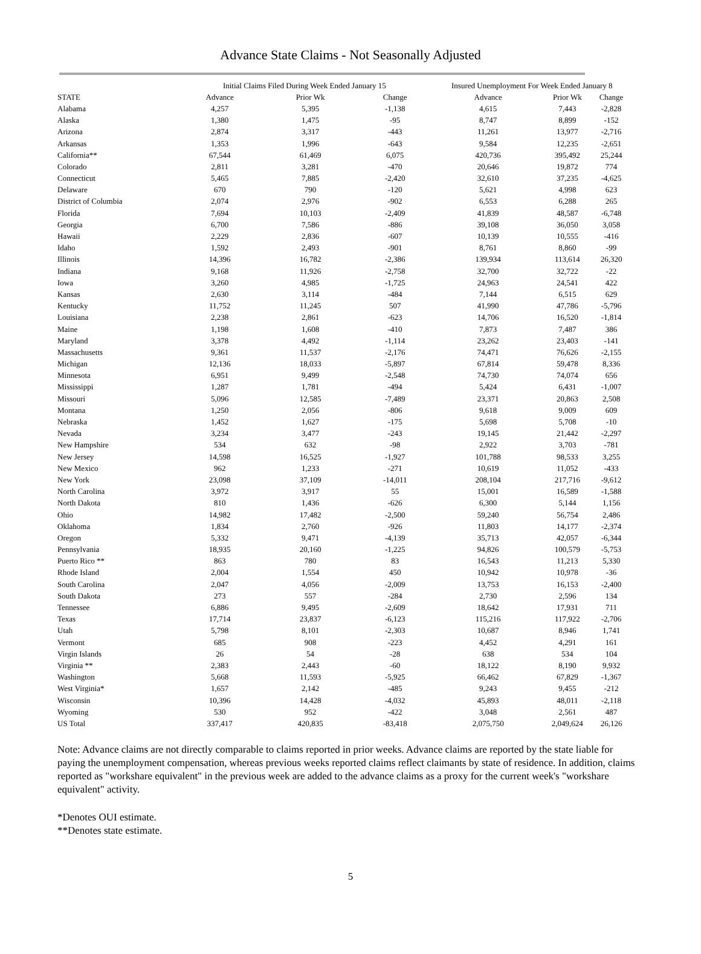Advance State Claims - Not Seasonally Adjusted
| | Initial Claims Filed During Week Ended January 15 | | | Insured Unemployment For Week Ended January 8 | | |
| --- | --- | --- | --- | --- | --- | --- |
| STATE | Advance | Prior Wk | Change | Advance | Prior Wk | Change |
| Alabama | 4,257 | 5,395 | -1,138 | 4,615 | 7,443 | -2,828 |
| Alaska | 1,380 | 1,475 | -95 | 8,747 | 8,899 | -152 |
| Arizona | 2,874 | 3,317 | -443 | 11,261 | 13,977 | -2,716 |
| Arkansas | 1,353 | 1,996 | -643 | 9,584 | 12,235 | -2,651 |
| California** | 67,544 | 61,469 | 6,075 | 420,736 | 395,492 | 25,244 |
| Colorado | 2,811 | 3,281 | -470 | 20,646 | 19,872 | 774 |
| Connecticut | 5,465 | 7,885 | -2,420 | 32,610 | 37,235 | -4,625 |
| Delaware | 670 | 790 | -120 | 5,621 | 4,998 | 623 |
| District of Columbia | 2,074 | 2,976 | -902 | 6,553 | 6,288 | 265 |
| Florida | 7,694 | 10,103 | -2,409 | 41,839 | 48,587 | -6,748 |
| Georgia | 6,700 | 7,586 | -886 | 39,108 | 36,050 | 3,058 |
| Hawaii | 2,229 | 2,836 | -607 | 10,139 | 10,555 | -416 |
| Idaho | 1,592 | 2,493 | -901 | 8,761 | 8,860 | -99 |
| Illinois | 14,396 | 16,782 | -2,386 | 139,934 | 113,614 | 26,320 |
| Indiana | 9,168 | 11,926 | -2,758 | 32,700 | 32,722 | -22 |
| Iowa | 3,260 | 4,985 | -1,725 | 24,963 | 24,541 | 422 |
| Kansas | 2,630 | 3,114 | -484 | 7,144 | 6,515 | 629 |
| Kentucky | 11,752 | 11,245 | 507 | 41,990 | 47,786 | -5,796 |
| Louisiana | 2,238 | 2,861 | -623 | 14,706 | 16,520 | -1,814 |
| Maine | 1,198 | 1,608 | -410 | 7,873 | 7,487 | 386 |
| Maryland | 3,378 | 4,492 | -1,114 | 23,262 | 23,403 | -141 |
| Massachusetts | 9,361 | 11,537 | -2,176 | 74,471 | 76,626 | -2,155 |
| Michigan | 12,136 | 18,033 | -5,897 | 67,814 | 59,478 | 8,336 |
| Minnesota | 6,951 | 9,499 | -2,548 | 74,730 | 74,074 | 656 |
| Mississippi | 1,287 | 1,781 | -494 | 5,424 | 6,431 | -1,007 |
| Missouri | 5,096 | 12,585 | -7,489 | 23,371 | 20,863 | 2,508 |
| Montana | 1,250 | 2,056 | -806 | 9,618 | 9,009 | 609 |
| Nebraska | 1,452 | 1,627 | -175 | 5,698 | 5,708 | -10 |
| Nevada | 3,234 | 3,477 | -243 | 19,145 | 21,442 | -2,297 |
| New Hampshire | 534 | 632 | -98 | 2,922 | 3,703 | -781 |
| New Jersey | 14,598 | 16,525 | -1,927 | 101,788 | 98,533 | 3,255 |
| New Mexico | 962 | 1,233 | -271 | 10,619 | 11,052 | -433 |
| New York | 23,098 | 37,109 | -14,011 | 208,104 | 217,716 | -9,612 |
| North Carolina | 3,972 | 3,917 | 55 | 15,001 | 16,589 | -1,588 |
| North Dakota | 810 | 1,436 | -626 | 6,300 | 5,144 | 1,156 |
| Ohio | 14,982 | 17,482 | -2,500 | 59,240 | 56,754 | 2,486 |
| Oklahoma | 1,834 | 2,760 | -926 | 11,803 | 14,177 | -2,374 |
| Oregon | 5,332 | 9,471 | -4,139 | 35,713 | 42,057 | -6,344 |
| Pennsylvania | 18,935 | 20,160 | -1,225 | 94,826 | 100,579 | -5,753 |
| Puerto Rico ** | 863 | 780 | 83 | 16,543 | 11,213 | 5,330 |
| Rhode Island | 2,004 | 1,554 | 450 | 10,942 | 10,978 | -36 |
| South Carolina | 2,047 | 4,056 | -2,009 | 13,753 | 16,153 | -2,400 |
| South Dakota | 273 | 557 | -284 | 2,730 | 2,596 | 134 |
| Tennessee | 6,886 | 9,495 | -2,609 | 18,642 | 17,931 | 711 |
| Texas | 17,714 | 23,837 | -6,123 | 115,216 | 117,922 | -2,706 |
| Utah | 5,798 | 8,101 | -2,303 | 10,687 | 8,946 | 1,741 |
| Vermont | 685 | 908 | -223 | 4,452 | 4,291 | 161 |
| Virgin Islands | 26 | 54 | -28 | 638 | 534 | 104 |
| Virginia ** | 2,383 | 2,443 | -60 | 18,122 | 8,190 | 9,932 |
| Washington | 5,668 | 11,593 | -5,925 | 66,462 | 67,829 | -1,367 |
| West Virginia* | 1,657 | 2,142 | -485 | 9,243 | 9,455 | -212 |
| Wisconsin | 10,396 | 14,428 | -4,032 | 45,893 | 48,011 | -2,118 |
| Wyoming | 530 | 952 | -422 | 3,048 | 2,561 | 487 |
| US Total | 337,417 | 420,835 | -83,418 | 2,075,750 | 2,049,624 | 26,126 |
Note: Advance claims are not directly comparable to claims reported in prior weeks. Advance claims are reported by the state liable for paying the unemployment compensation, whereas previous weeks reported claims reflect claimants by state of residence. In addition, claims reported as "workshare equivalent" in the previous week are added to the advance claims as a proxy for the current week's "workshare equivalent" activity.
*Denotes OUI estimate.
**Denotes state estimate.
5